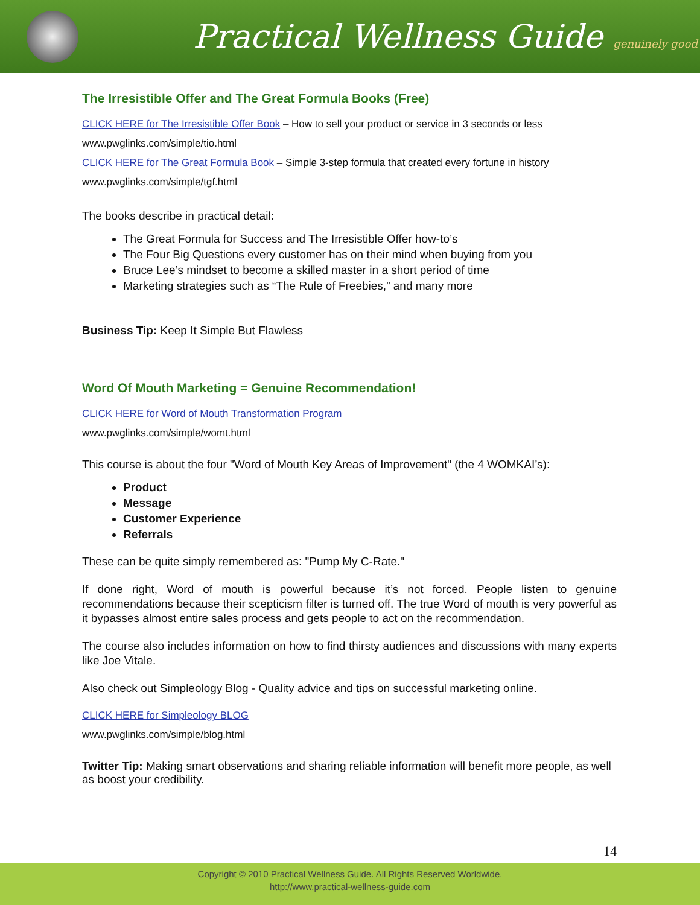Practical Wellness Guide genuinely good
The Irresistible Offer and The Great Formula Books (Free)
CLICK HERE for The Irresistible Offer Book – How to sell your product or service in 3 seconds or less
www.pwglinks.com/simple/tio.html
CLICK HERE for The Great Formula Book – Simple 3-step formula that created every fortune in history
www.pwglinks.com/simple/tgf.html
The books describe in practical detail:
The Great Formula for Success and The Irresistible Offer how-to’s
The Four Big Questions every customer has on their mind when buying from you
Bruce Lee’s mindset to become a skilled master in a short period of time
Marketing strategies such as “The Rule of Freebies,” and many more
Business Tip: Keep It Simple But Flawless
Word Of Mouth Marketing = Genuine Recommendation!
CLICK HERE for Word of Mouth Transformation Program
www.pwglinks.com/simple/womt.html
This course is about the four "Word of Mouth Key Areas of Improvement" (the 4 WOMKAI’s):
Product
Message
Customer Experience
Referrals
These can be quite simply remembered as: "Pump My C-Rate."
If done right, Word of mouth is powerful because it’s not forced. People listen to genuine recommendations because their scepticism filter is turned off. The true Word of mouth is very powerful as it bypasses almost entire sales process and gets people to act on the recommendation.
The course also includes information on how to find thirsty audiences and discussions with many experts like Joe Vitale.
Also check out Simpleology Blog - Quality advice and tips on successful marketing online.
CLICK HERE for Simpleology BLOG
www.pwglinks.com/simple/blog.html
Twitter Tip: Making smart observations and sharing reliable information will benefit more people, as well as boost your credibility.
14
Copyright © 2010 Practical Wellness Guide. All Rights Reserved Worldwide.
http://www.practical-wellness-guide.com